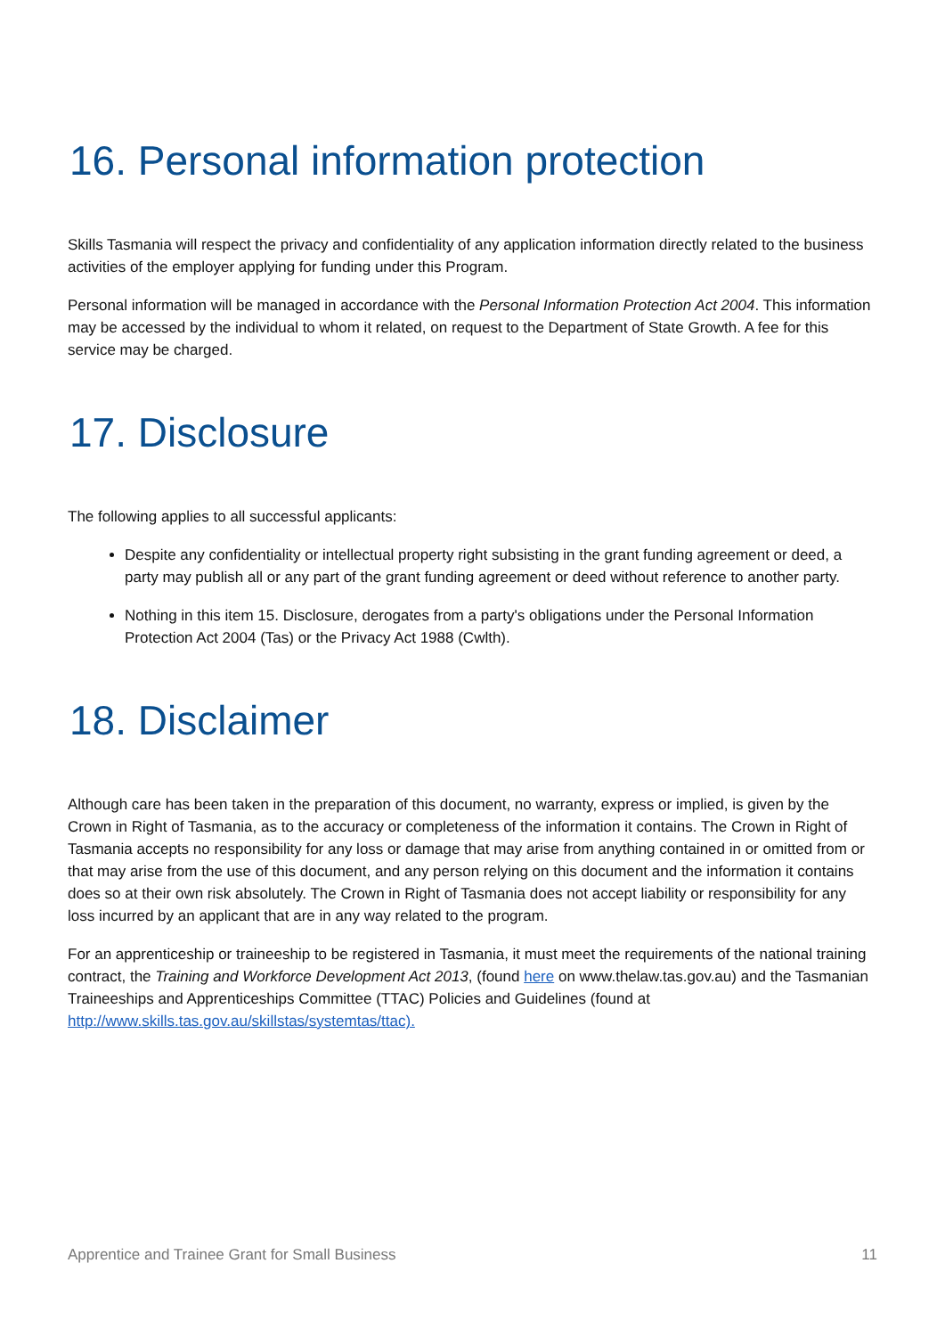16. Personal information protection
Skills Tasmania will respect the privacy and confidentiality of any application information directly related to the business activities of the employer applying for funding under this Program.
Personal information will be managed in accordance with the Personal Information Protection Act 2004. This information may be accessed by the individual to whom it related, on request to the Department of State Growth. A fee for this service may be charged.
17. Disclosure
The following applies to all successful applicants:
Despite any confidentiality or intellectual property right subsisting in the grant funding agreement or deed, a party may publish all or any part of the grant funding agreement or deed without reference to another party.
Nothing in this item 15. Disclosure, derogates from a party's obligations under the Personal Information Protection Act 2004 (Tas) or the Privacy Act 1988 (Cwlth).
18. Disclaimer
Although care has been taken in the preparation of this document, no warranty, express or implied, is given by the Crown in Right of Tasmania, as to the accuracy or completeness of the information it contains. The Crown in Right of Tasmania accepts no responsibility for any loss or damage that may arise from anything contained in or omitted from or that may arise from the use of this document, and any person relying on this document and the information it contains does so at their own risk absolutely. The Crown in Right of Tasmania does not accept liability or responsibility for any loss incurred by an applicant that are in any way related to the program.
For an apprenticeship or traineeship to be registered in Tasmania, it must meet the requirements of the national training contract, the Training and Workforce Development Act 2013, (found here on www.thelaw.tas.gov.au) and the Tasmanian Traineeships and Apprenticeships Committee (TTAC) Policies and Guidelines (found at http://www.skills.tas.gov.au/skillstas/systemtas/ttac).
Apprentice and Trainee Grant for Small Business 11